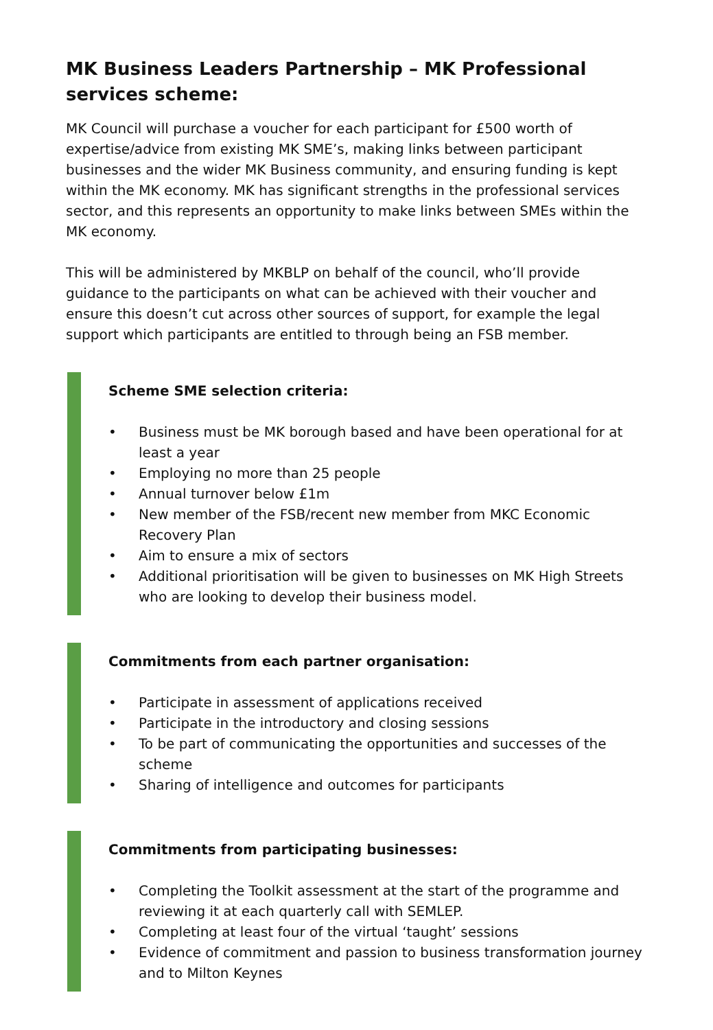MK Business Leaders Partnership – MK Professional services scheme:
MK Council will purchase a voucher for each participant for £500 worth of expertise/advice from existing MK SME’s, making links between participant businesses and the wider MK Business community, and ensuring funding is kept within the MK economy. MK has significant strengths in the professional services sector, and this represents an opportunity to make links between SMEs within the MK economy.
This will be administered by MKBLP on behalf of the council, who’ll provide guidance to the participants on what can be achieved with their voucher and ensure this doesn’t cut across other sources of support, for example the legal support which participants are entitled to through being an FSB member.
Scheme SME selection criteria:
• Business must be MK borough based and have been operational for at least a year
• Employing no more than 25 people
• Annual turnover below £1m
• New member of the FSB/recent new member from MKC Economic Recovery Plan
• Aim to ensure a mix of sectors
• Additional prioritisation will be given to businesses on MK High Streets who are looking to develop their business model.
Commitments from each partner organisation:
• Participate in assessment of applications received
• Participate in the introductory and closing sessions
• To be part of communicating the opportunities and successes of the scheme
• Sharing of intelligence and outcomes for participants
Commitments from participating businesses:
• Completing the Toolkit assessment at the start of the programme and reviewing it at each quarterly call with SEMLEP.
• Completing at least four of the virtual ‘taught’ sessions
• Evidence of commitment and passion to business transformation journey and to Milton Keynes